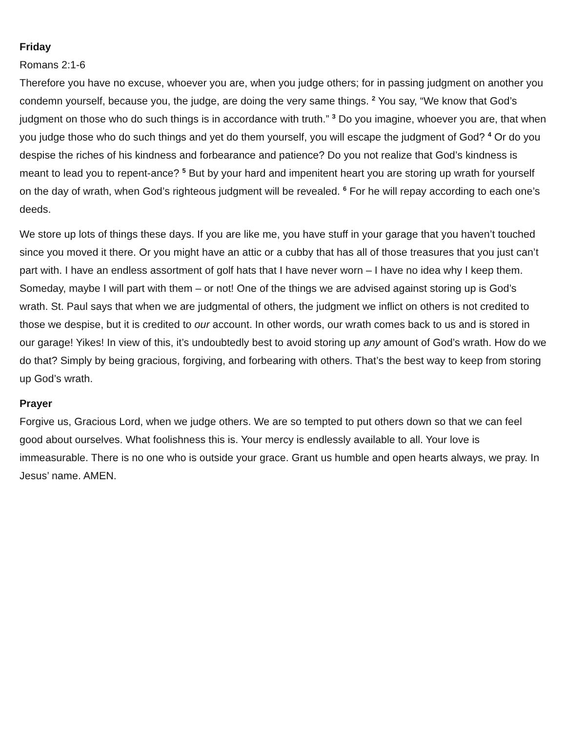Friday
Romans 2:1-6
Therefore you have no excuse, whoever you are, when you judge others; for in passing judgment on another you condemn yourself, because you, the judge, are doing the very same things. <sup>2</sup> You say, “We know that God’s judgment on those who do such things is in accordance with truth.” <sup>3</sup> Do you imagine, whoever you are, that when you judge those who do such things and yet do them yourself, you will escape the judgment of God? <sup>4</sup> Or do you despise the riches of his kindness and forbearance and patience? Do you not realize that God’s kindness is meant to lead you to repent-ance? <sup>5</sup> But by your hard and impenitent heart you are storing up wrath for yourself on the day of wrath, when God’s righteous judgment will be revealed. <sup>6</sup> For he will repay according to each one’s deeds.
We store up lots of things these days. If you are like me, you have stuff in your garage that you haven’t touched since you moved it there. Or you might have an attic or a cubby that has all of those treasures that you just can’t part with. I have an endless assortment of golf hats that I have never worn – I have no idea why I keep them. Someday, maybe I will part with them – or not! One of the things we are advised against storing up is God’s wrath. St. Paul says that when we are judgmental of others, the judgment we inflict on others is not credited to those we despise, but it is credited to our account. In other words, our wrath comes back to us and is stored in our garage! Yikes! In view of this, it’s undoubtedly best to avoid storing up any amount of God’s wrath. How do we do that? Simply by being gracious, forgiving, and forbearing with others. That’s the best way to keep from storing up God’s wrath.
Prayer
Forgive us, Gracious Lord, when we judge others. We are so tempted to put others down so that we can feel good about ourselves. What foolishness this is. Your mercy is endlessly available to all. Your love is immeasurable. There is no one who is outside your grace. Grant us humble and open hearts always, we pray. In Jesus’ name. AMEN.